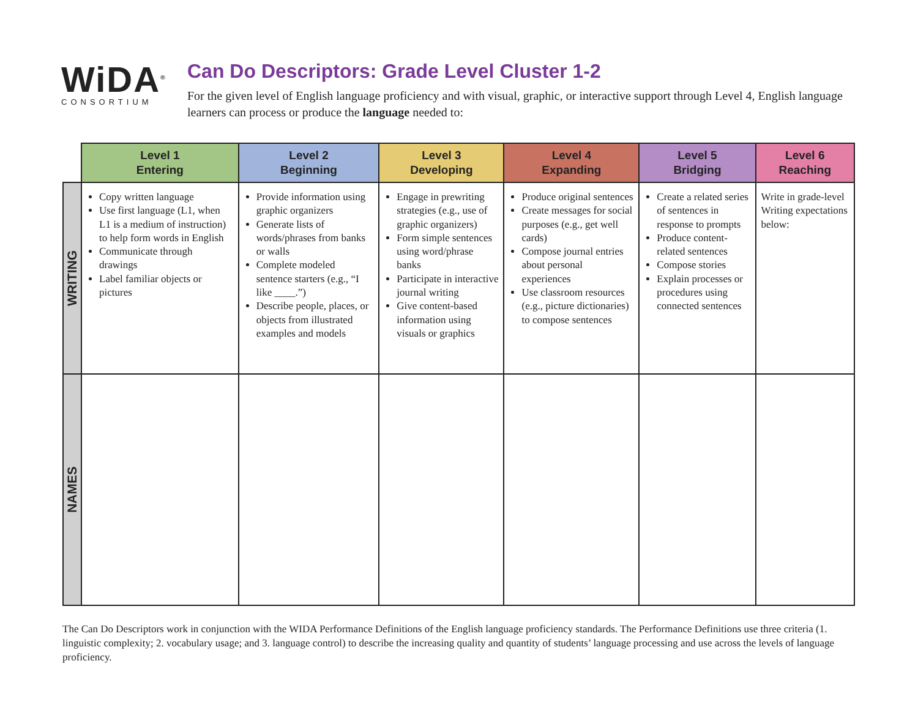WiDA<sup>®</sup>
CONSORTIUM
Can Do Descriptors: Grade Level Cluster 1-2
For the given level of English language proficiency and with visual, graphic, or interactive support through Level 4, English language learners can process or produce the language needed to:
| | Level 1 Entering | Level 2 Beginning | Level 3 Developing | Level 4 Expanding | Level 5 Bridging | Level 6 Reaching |
| --- | --- | --- | --- | --- | --- | --- |
| WRITING | Copy written language Use first language (L1, when L1 is a medium of instruction) to help form words in English Communicate through drawings Label familiar objects or pictures | Provide information using graphic organizers Generate lists of words/phrases from banks or walls Complete modeled sentence starters (e.g., “I like ____.”) Describe people, places, or objects from illustrated examples and models | Engage in prewriting strategies (e.g., use of graphic organizers) Form simple sentences using word/phrase banks Participate in interactive journal writing Give content-based information using visuals or graphics | Produce original sentences Create messages for social purposes (e.g., get well cards) Compose journal entries about personal experiences Use classroom resources (e.g., picture dictionaries) to compose sentences | Create a related series of sentences in response to prompts Produce content-related sentences Compose stories Explain processes or procedures using connected sentences | Write in grade-level Writing expectations below: |
| NAMES | | | | | | |
The Can Do Descriptors work in conjunction with the WIDA Performance Definitions of the English language proficiency standards. The Performance Definitions use three criteria (1. linguistic complexity; 2. vocabulary usage; and 3. language control) to describe the increasing quality and quantity of students’ language processing and use across the levels of language proficiency.